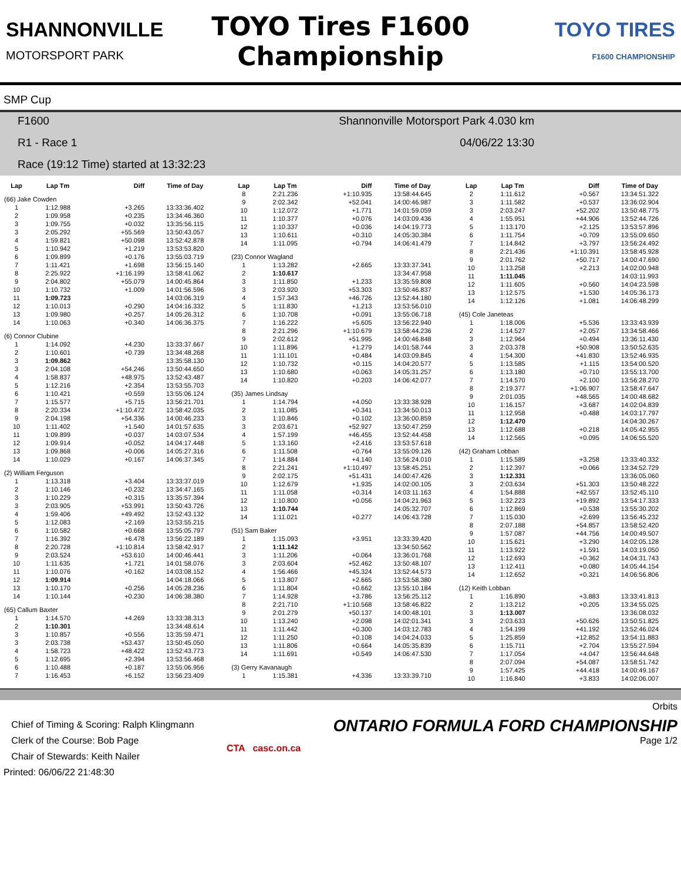SHANNONVILLE
MOTORSPORT PARK
TOYO Tires F1600
Championship
TOYO TIRES
F1600 CHAMPIONSHIP
SMP Cup
F1600 Shannonville Motorsport Park 4.030 km
R1 - Race 1 04/06/22 13:30
Race (19:12 Time) started at 13:32:23
| Lap | Lap Tm | Diff | Time of Day |
| --- | --- | --- | --- |
| (66) Jake Cowden | | | |
| 1 | 1:12.988 | +3.265 | 13:33:36.402 |
| 2 | 1:09.958 | +0.235 | 13:34:46.360 |
| 3 | 1:09.755 | +0.032 | 13:35:56.115 |
| 3 | 2:05.292 | +55.569 | 13:50:43.057 |
| 4 | 1:59.821 | +50.098 | 13:52:42.878 |
| 5 | 1:10.942 | +1.219 | 13:53:53.820 |
| 6 | 1:09.899 | +0.176 | 13:55:03.719 |
| 7 | 1:11.421 | +1.698 | 13:56:15.140 |
| 8 | 2:25.922 | +1:16.199 | 13:58:41.062 |
| 9 | 2:04.802 | +55.079 | 14:00:45.864 |
| 10 | 1:10.732 | +1.009 | 14:01:56.596 |
| 11 | 1:09.723 | | 14:03:06.319 |
| 12 | 1:10.013 | +0.290 | 14:04:16.332 |
| 13 | 1:09.980 | +0.257 | 14:05:26.312 |
| 14 | 1:10.063 | +0.340 | 14:06:36.375 |
| (6) Connor Clubine | | | |
| 1 | 1:14.092 | +4.230 | 13:33:37.667 |
| 2 | 1:10.601 | +0.739 | 13:34:48.268 |
| 3 | 1:09.862 | | 13:35:58.130 |
| 3 | 2:04.108 | +54.246 | 13:50:44.650 |
| 4 | 1:58.837 | +48.975 | 13:52:43.487 |
| 5 | 1:12.216 | +2.354 | 13:53:55.703 |
| 6 | 1:10.421 | +0.559 | 13:55:06.124 |
| 7 | 1:15.577 | +5.715 | 13:56:21.701 |
| 8 | 2:20.334 | +1:10.472 | 13:58:42.035 |
| 9 | 2:04.198 | +54.336 | 14:00:46.233 |
| 10 | 1:11.402 | +1.540 | 14:01:57.635 |
| 11 | 1:09.899 | +0.037 | 14:03:07.534 |
| 12 | 1:09.914 | +0.052 | 14:04:17.448 |
| 13 | 1:09.868 | +0.006 | 14:05:27.316 |
| 14 | 1:10.029 | +0.167 | 14:06:37.345 |
| (2) William Ferguson | | | |
| 1 | 1:13.318 | +3.404 | 13:33:37.019 |
| 2 | 1:10.146 | +0.232 | 13:34:47.165 |
| 3 | 1:10.229 | +0.315 | 13:35:57.394 |
| 3 | 2:03.905 | +53.991 | 13:50:43.726 |
| 4 | 1:59.406 | +49.492 | 13:52:43.132 |
| 5 | 1:12.083 | +2.169 | 13:53:55.215 |
| 6 | 1:10.582 | +0.668 | 13:55:05.797 |
| 7 | 1:16.392 | +6.478 | 13:56:22.189 |
| 8 | 2:20.728 | +1:10.814 | 13:58:42.917 |
| 9 | 2:03.524 | +53.610 | 14:00:46.441 |
| 10 | 1:11.635 | +1.721 | 14:01:58.076 |
| 11 | 1:10.076 | +0.162 | 14:03:08.152 |
| 12 | 1:09.914 | | 14:04:18.066 |
| 13 | 1:10.170 | +0.256 | 14:05:28.236 |
| 14 | 1:10.144 | +0.230 | 14:06:38.380 |
| (65) Callum Baxter | | | |
| 1 | 1:14.570 | +4.269 | 13:33:38.313 |
| 2 | 1:10.301 | | 13:34:48.614 |
| 3 | 1:10.857 | +0.556 | 13:35:59.471 |
| 3 | 2:03.738 | +53.437 | 13:50:45.050 |
| 4 | 1:58.723 | +48.422 | 13:52:43.773 |
| 5 | 1:12.695 | +2.394 | 13:53:56.468 |
| 6 | 1:10.488 | +0.187 | 13:55:06.956 |
| 7 | 1:16.453 | +6.152 | 13:56:23.409 |
| Lap | Lap Tm | Diff | Time of Day |
| --- | --- | --- | --- |
| 8 | 2:21.236 | +1:10.935 | 13:58:44.645 |
| 9 | 2:02.342 | +52.041 | 14:00:46.987 |
| 10 | 1:12.072 | +1.771 | 14:01:59.059 |
| 11 | 1:10.377 | +0.076 | 14:03:09.436 |
| 12 | 1:10.337 | +0.036 | 14:04:19.773 |
| 13 | 1:10.611 | +0.310 | 14:05:30.384 |
| 14 | 1:11.095 | +0.794 | 14:06:41.479 |
| (23) Connor Wagland | | | |
| 1 | 1:13.282 | +2.665 | 13:33:37.341 |
| 2 | 1:10.617 | | 13:34:47.958 |
| 3 | 1:11.850 | +1.233 | 13:35:59.808 |
| 3 | 2:03.920 | +53.303 | 13:50:46.837 |
| 4 | 1:57.343 | +46.726 | 13:52:44.180 |
| 5 | 1:11.830 | +1.213 | 13:53:56.010 |
| 6 | 1:10.708 | +0.091 | 13:55:06.718 |
| 7 | 1:16.222 | +5.605 | 13:56:22.940 |
| 8 | 2:21.296 | +1:10.679 | 13:58:44.236 |
| 9 | 2:02.612 | +51.995 | 14:00:46.848 |
| 10 | 1:11.896 | +1.279 | 14:01:58.744 |
| 11 | 1:11.101 | +0.484 | 14:03:09.845 |
| 12 | 1:10.732 | +0.115 | 14:04:20.577 |
| 13 | 1:10.680 | +0.063 | 14:05:31.257 |
| 14 | 1:10.820 | +0.203 | 14:06:42.077 |
| (35) James Lindsay | | | |
| 1 | 1:14.794 | +4.050 | 13:33:38.928 |
| 2 | 1:11.085 | +0.341 | 13:34:50.013 |
| 3 | 1:10.846 | +0.102 | 13:36:00.859 |
| 3 | 2:03.671 | +52.927 | 13:50:47.259 |
| 4 | 1:57.199 | +46.455 | 13:52:44.458 |
| 5 | 1:13.160 | +2.416 | 13:53:57.618 |
| 6 | 1:11.508 | +0.764 | 13:55:09.126 |
| 7 | 1:14.884 | +4.140 | 13:56:24.010 |
| 8 | 2:21.241 | +1:10.497 | 13:58:45.251 |
| 9 | 2:02.175 | +51.431 | 14:00:47.426 |
| 10 | 1:12.679 | +1.935 | 14:02:00.105 |
| 11 | 1:11.058 | +0.314 | 14:03:11.163 |
| 12 | 1:10.800 | +0.056 | 14:04:21.963 |
| 13 | 1:10.744 | | 14:05:32.707 |
| 14 | 1:11.021 | +0.277 | 14:06:43.728 |
| (51) Sam Baker | | | |
| 1 | 1:15.093 | +3.951 | 13:33:39.420 |
| 2 | 1:11.142 | | 13:34:50.562 |
| 3 | 1:11.206 | +0.064 | 13:36:01.768 |
| 3 | 2:03.604 | +52.462 | 13:50:48.107 |
| 4 | 1:56.466 | +45.324 | 13:52:44.573 |
| 5 | 1:13.807 | +2.665 | 13:53:58.380 |
| 6 | 1:11.804 | +0.662 | 13:55:10.184 |
| 7 | 1:14.928 | +3.786 | 13:56:25.112 |
| 8 | 2:21.710 | +1:10.568 | 13:58:46.822 |
| 9 | 2:01.279 | +50.137 | 14:00:48.101 |
| 10 | 1:13.240 | +2.098 | 14:02:01.341 |
| 11 | 1:11.442 | +0.300 | 14:03:12.783 |
| 12 | 1:11.250 | +0.108 | 14:04:24.033 |
| 13 | 1:11.806 | +0.664 | 14:05:35.839 |
| 14 | 1:11.691 | +0.549 | 14:06:47.530 |
| (3) Gerry Kavanaugh | | | |
| 1 | 1:15.381 | +4.336 | 13:33:39.710 |
| Lap | Lap Tm | Diff | Time of Day |
| --- | --- | --- | --- |
| 2 | 1:11.612 | +0.567 | 13:34:51.322 |
| 3 | 1:11.582 | +0.537 | 13:36:02.904 |
| 3 | 2:03.247 | +52.202 | 13:50:48.775 |
| 4 | 1:55.951 | +44.906 | 13:52:44.726 |
| 5 | 1:13.170 | +2.125 | 13:53:57.896 |
| 6 | 1:11.754 | +0.709 | 13:55:09.650 |
| 7 | 1:14.842 | +3.797 | 13:56:24.492 |
| 8 | 2:21.436 | +1:10.391 | 13:58:45.928 |
| 9 | 2:01.762 | +50.717 | 14:00:47.690 |
| 10 | 1:13.258 | +2.213 | 14:02:00.948 |
| 11 | 1:11.045 | | 14:03:11.993 |
| 12 | 1:11.605 | +0.560 | 14:04:23.598 |
| 13 | 1:12.575 | +1.530 | 14:05:36.173 |
| 14 | 1:12.126 | +1.081 | 14:06:48.299 |
| (45) Cole Janeteas | | | |
| 1 | 1:18.006 | +5.536 | 13:33:43.939 |
| 2 | 1:14.527 | +2.057 | 13:34:58.466 |
| 3 | 1:12.964 | +0.494 | 13:36:11.430 |
| 3 | 2:03.378 | +50.908 | 13:50:52.635 |
| 4 | 1:54.300 | +41.830 | 13:52:46.935 |
| 5 | 1:13.585 | +1.115 | 13:54:00.520 |
| 6 | 1:13.180 | +0.710 | 13:55:13.700 |
| 7 | 1:14.570 | +2.100 | 13:56:28.270 |
| 8 | 2:19.377 | +1:06.907 | 13:58:47.647 |
| 9 | 2:01.035 | +48.565 | 14:00:48.682 |
| 10 | 1:16.157 | +3.687 | 14:02:04.839 |
| 11 | 1:12.958 | +0.488 | 14:03:17.797 |
| 12 | 1:12.470 | | 14:04:30.267 |
| 13 | 1:12.688 | +0.218 | 14:05:42.955 |
| 14 | 1:12.565 | +0.095 | 14:06:55.520 |
| (42) Graham Lobban | | | |
| 1 | 1:15.589 | +3.258 | 13:33:40.332 |
| 2 | 1:12.397 | +0.066 | 13:34:52.729 |
| 3 | 1:12.331 | | 13:36:05.060 |
| 3 | 2:03.634 | +51.303 | 13:50:48.222 |
| 4 | 1:54.888 | +42.557 | 13:52:45.110 |
| 5 | 1:32.223 | +19.892 | 13:54:17.333 |
| 6 | 1:12.869 | +0.538 | 13:55:30.202 |
| 7 | 1:15.030 | +2.699 | 13:56:45.232 |
| 8 | 2:07.188 | +54.857 | 13:58:52.420 |
| 9 | 1:57.087 | +44.756 | 14:00:49.507 |
| 10 | 1:15.621 | +3.290 | 14:02:05.128 |
| 11 | 1:13.922 | +1.591 | 14:03:19.050 |
| 12 | 1:12.693 | +0.362 | 14:04:31.743 |
| 13 | 1:12.411 | +0.080 | 14:05:44.154 |
| 14 | 1:12.652 | +0.321 | 14:06:56.806 |
| (12) Keith Lobban | | | |
| 1 | 1:16.890 | +3.883 | 13:33:41.813 |
| 2 | 1:13.212 | +0.205 | 13:34:55.025 |
| 3 | 1:13.007 | | 13:36:08.032 |
| 3 | 2:03.633 | +50.626 | 13:50:51.825 |
| 4 | 1:54.199 | +41.192 | 13:52:46.024 |
| 5 | 1:25.859 | +12.852 | 13:54:11.883 |
| 6 | 1:15.711 | +2.704 | 13:55:27.594 |
| 7 | 1:17.054 | +4.047 | 13:56:44.648 |
| 8 | 2:07.094 | +54.087 | 13:58:51.742 |
| 9 | 1:57.425 | +44.418 | 14:00:49.167 |
| 10 | 1:16.840 | +3.833 | 14:02:06.007 |
Orbits
Chief of Timing & Scoring: Ralph Klingmann
Clerk of the Course: Bob Page
Chair of Stewards: Keith Nailer
Printed: 06/06/22 21:48:30
CTA casc.on.ca
ONTARIO FORMULA FORD CHAMPIONSHIP
Page 1/2